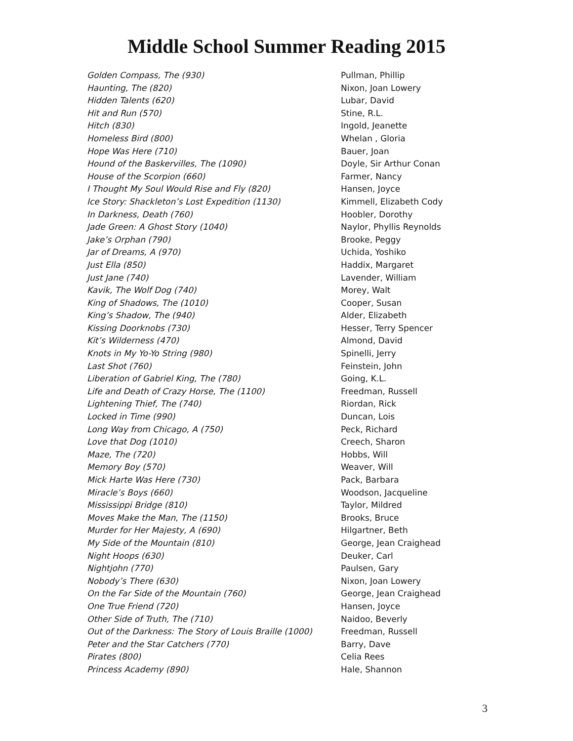Middle School Summer Reading 2015
| Golden Compass, The (930) | Pullman, Phillip |
| Haunting, The (820) | Nixon, Joan Lowery |
| Hidden Talents (620) | Lubar, David |
| Hit and Run (570) | Stine, R.L. |
| Hitch (830) | Ingold, Jeanette |
| Homeless Bird (800) | Whelan , Gloria |
| Hope Was Here (710) | Bauer, Joan |
| Hound of the Baskervilles, The (1090) | Doyle, Sir Arthur Conan |
| House of the Scorpion (660) | Farmer, Nancy |
| I Thought My Soul Would Rise and Fly (820) | Hansen, Joyce |
| Ice Story: Shackleton’s Lost Expedition (1130) | Kimmell, Elizabeth Cody |
| In Darkness, Death (760) | Hoobler, Dorothy |
| Jade Green: A Ghost Story (1040) | Naylor, Phyllis Reynolds |
| Jake’s Orphan (790) | Brooke, Peggy |
| Jar of Dreams, A (970) | Uchida, Yoshiko |
| Just Ella (850) | Haddix, Margaret |
| Just Jane (740) | Lavender, William |
| Kavik, The Wolf Dog (740) | Morey, Walt |
| King of Shadows, The (1010) | Cooper, Susan |
| King’s Shadow, The (940) | Alder, Elizabeth |
| Kissing Doorknobs (730) | Hesser, Terry Spencer |
| Kit’s Wilderness (470) | Almond, David |
| Knots in My Yo-Yo String (980) | Spinelli, Jerry |
| Last Shot (760) | Feinstein, John |
| Liberation of Gabriel King, The (780) | Going, K.L. |
| Life and Death of Crazy Horse, The (1100) | Freedman, Russell |
| Lightening Thief, The (740) | Riordan, Rick |
| Locked in Time (990) | Duncan, Lois |
| Long Way from Chicago, A (750) | Peck, Richard |
| Love that Dog (1010) | Creech, Sharon |
| Maze, The (720) | Hobbs, Will |
| Memory Boy (570) | Weaver, Will |
| Mick Harte Was Here (730) | Pack, Barbara |
| Miracle’s Boys (660) | Woodson, Jacqueline |
| Mississippi Bridge (810) | Taylor, Mildred |
| Moves Make the Man, The (1150) | Brooks, Bruce |
| Murder for Her Majesty, A (690) | Hilgartner, Beth |
| My Side of the Mountain (810) | George, Jean Craighead |
| Night Hoops (630) | Deuker, Carl |
| Nightjohn (770) | Paulsen, Gary |
| Nobody’s There (630) | Nixon, Joan Lowery |
| On the Far Side of the Mountain (760) | George, Jean Craighead |
| One True Friend (720) | Hansen, Joyce |
| Other Side of Truth, The (710) | Naidoo, Beverly |
| Out of the Darkness: The Story of Louis Braille (1000) | Freedman, Russell |
| Peter and the Star Catchers (770) | Barry, Dave |
| Pirates (800) | Celia Rees |
| Princess Academy (890) | Hale, Shannon |
3